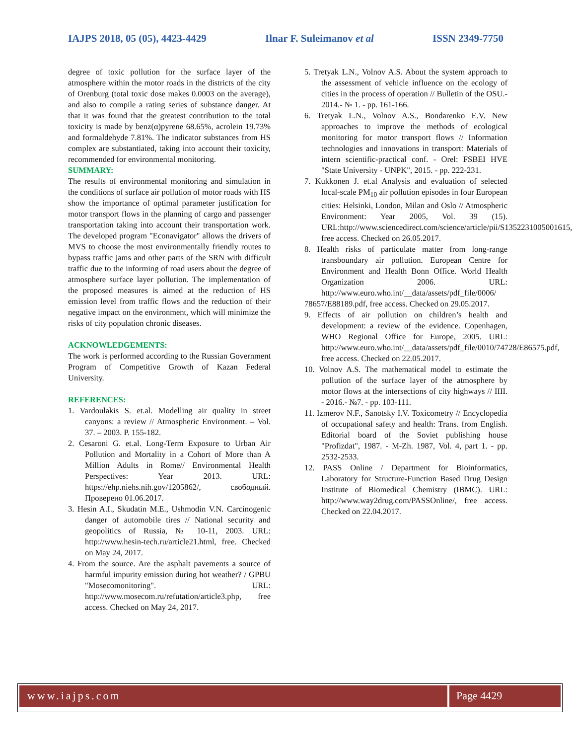IAJPS 2018, 05 (05), 4423-4429 Ilnar F. Suleimanov et al ISSN 2349-7750
degree of toxic pollution for the surface layer of the atmosphere within the motor roads in the districts of the city of Orenburg (total toxic dose makes 0.0003 on the average), and also to compile a rating series of substance danger. At that it was found that the greatest contribution to the total toxicity is made by benz(α)pyrene 68.65%, acrolein 19.73% and formaldehyde 7.81%. The indicator substances from HS complex are substantiated, taking into account their toxicity, recommended for environmental monitoring.
SUMMARY:
The results of environmental monitoring and simulation in the conditions of surface air pollution of motor roads with HS show the importance of optimal parameter justification for motor transport flows in the planning of cargo and passenger transportation taking into account their transportation work. The developed program "Econavigator" allows the drivers of MVS to choose the most environmentally friendly routes to bypass traffic jams and other parts of the SRN with difficult traffic due to the informing of road users about the degree of atmosphere surface layer pollution. The implementation of the proposed measures is aimed at the reduction of HS emission level from traffic flows and the reduction of their negative impact on the environment, which will minimize the risks of city population chronic diseases.
ACKNOWLEDGEMENTS:
The work is performed according to the Russian Government Program of Competitive Growth of Kazan Federal University.
REFERENCES:
1. Vardoulakis S. et.al. Modelling air quality in street canyons: a review // Atmospheric Environment. – Vol. 37. – 2003. P. 155-182.
2. Cesaroni G. et.al. Long-Term Exposure to Urban Air Pollution and Mortality in a Cohort of More than A Million Adults in Rome// Environmental Health Perspectives: Year 2013. URL: https://ehp.niehs.nih.gov/1205862/, свободный. Проверено 01.06.2017.
3. Hesin A.I., Skudatin M.E., Ushmodin V.N. Carcinogenic danger of automobile tires // National security and geopolitics of Russia, № 10-11, 2003. URL: http://www.hesin-tech.ru/article21.html, free. Checked on May 24, 2017.
4. From the source. Are the asphalt pavements a source of harmful impurity emission during hot weather? / GPBU "Mosecomonitoring". URL: http://www.mosecom.ru/refutation/article3.php, free access. Checked on May 24, 2017.
5. Tretyak L.N., Volnov A.S. About the system approach to the assessment of vehicle influence on the ecology of cities in the process of operation // Bulletin of the OSU.- 2014.- № 1. - pp. 161-166.
6. Tretyak L.N., Volnov A.S., Bondarenko E.V. New approaches to improve the methods of ecological monitoring for motor transport flows // Information technologies and innovations in transport: Materials of intern scientific-practical conf. - Orel: FSBEI HVE "State University - UNPK", 2015. - pp. 222-231.
7. Kukkonen J. et.al Analysis and evaluation of selected local-scale PM<sub>10</sub> air pollution episodes in four European cities: Helsinki, London, Milan and Oslo // Atmospheric Environment: Year 2005, Vol. 39 (15). URL:http://www.sciencedirect.com/science/article/pii/S1352231005001615, free access. Checked on 26.05.2017.
8. Health risks of particulate matter from long-range transboundary air pollution. European Centre for Environment and Health Bonn Office. World Health Organization 2006. URL: http://www.euro.who.int/__data/assets/pdf_file/0006/
78657/E88189.pdf, free access. Checked on 29.05.2017.
9. Effects of air pollution on children’s health and development: a review of the evidence. Copenhagen, WHO Regional Office for Europe, 2005. URL: http://www.euro.who.int/__data/assets/pdf_file/0010/74728/E86575.pdf, free access. Checked on 22.05.2017.
10. Volnov A.S. The mathematical model to estimate the pollution of the surface layer of the atmosphere by motor flows at the intersections of city highways // IIII. - 2016.- №7. - pp. 103-111.
11. Izmerov N.F., Sanotsky I.V. Toxicometry // Encyclopedia of occupational safety and health: Trans. from English. Editorial board of the Soviet publishing house "Profizdat", 1987. - M-Zh. 1987, Vol. 4, part 1. - pp. 2532-2533.
12. PASS Online / Department for Bioinformatics, Laboratory for Structure-Function Based Drug Design Institute of Biomedical Chemistry (IBMC). URL: http://www.way2drug.com/PASSOnline/, free access. Checked on 22.04.2017.
www.iajps.com Page 4429